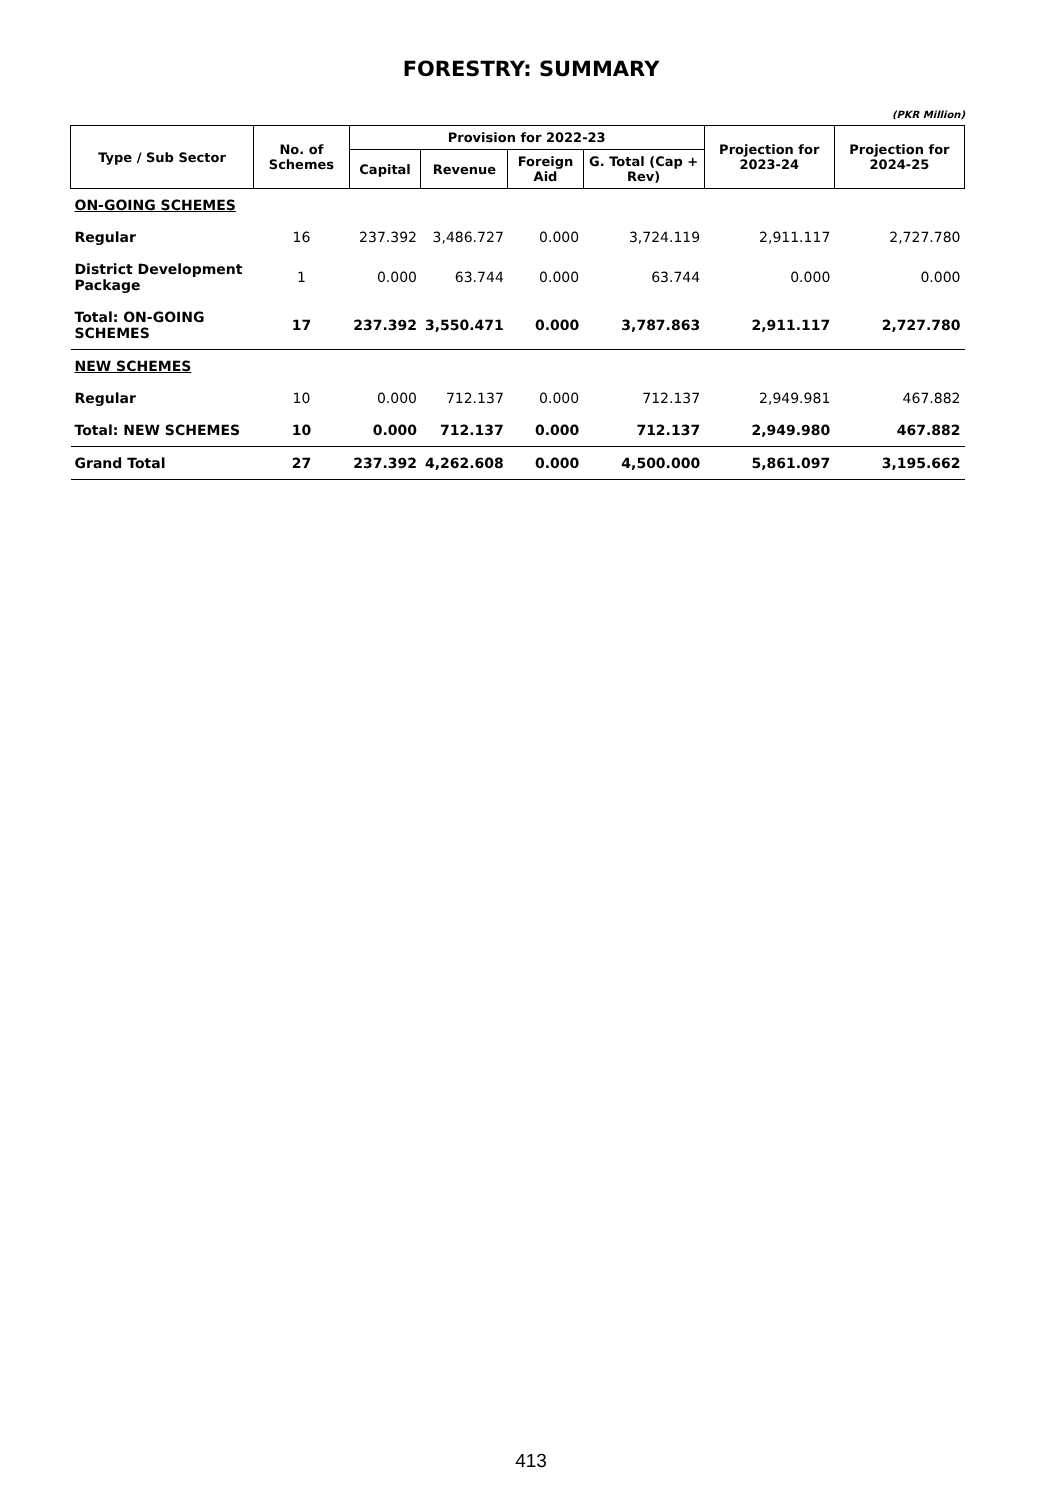FORESTRY: SUMMARY
(PKR Million)
| Type / Sub Sector | No. of Schemes | Provision for 2022-23 | | | | Projection for 2023-24 | Projection for 2024-25 |
| --- | --- | --- | --- | --- | --- | --- | --- |
| | | Capital | Revenue | Foreign Aid | G. Total (Cap + Rev) | | |
| ON-GOING SCHEMES | | | | | | | |
| Regular | 16 | 237.392 | 3,486.727 | 0.000 | 3,724.119 | 2,911.117 | 2,727.780 |
| District Development Package | 1 | 0.000 | 63.744 | 0.000 | 63.744 | 0.000 | 0.000 |
| Total: ON-GOING SCHEMES | 17 | 237.392 | 3,550.471 | 0.000 | 3,787.863 | 2,911.117 | 2,727.780 |
| NEW SCHEMES | | | | | | | |
| Regular | 10 | 0.000 | 712.137 | 0.000 | 712.137 | 2,949.981 | 467.882 |
| Total: NEW SCHEMES | 10 | 0.000 | 712.137 | 0.000 | 712.137 | 2,949.980 | 467.882 |
| Grand Total | 27 | 237.392 | 4,262.608 | 0.000 | 4,500.000 | 5,861.097 | 3,195.662 |
413